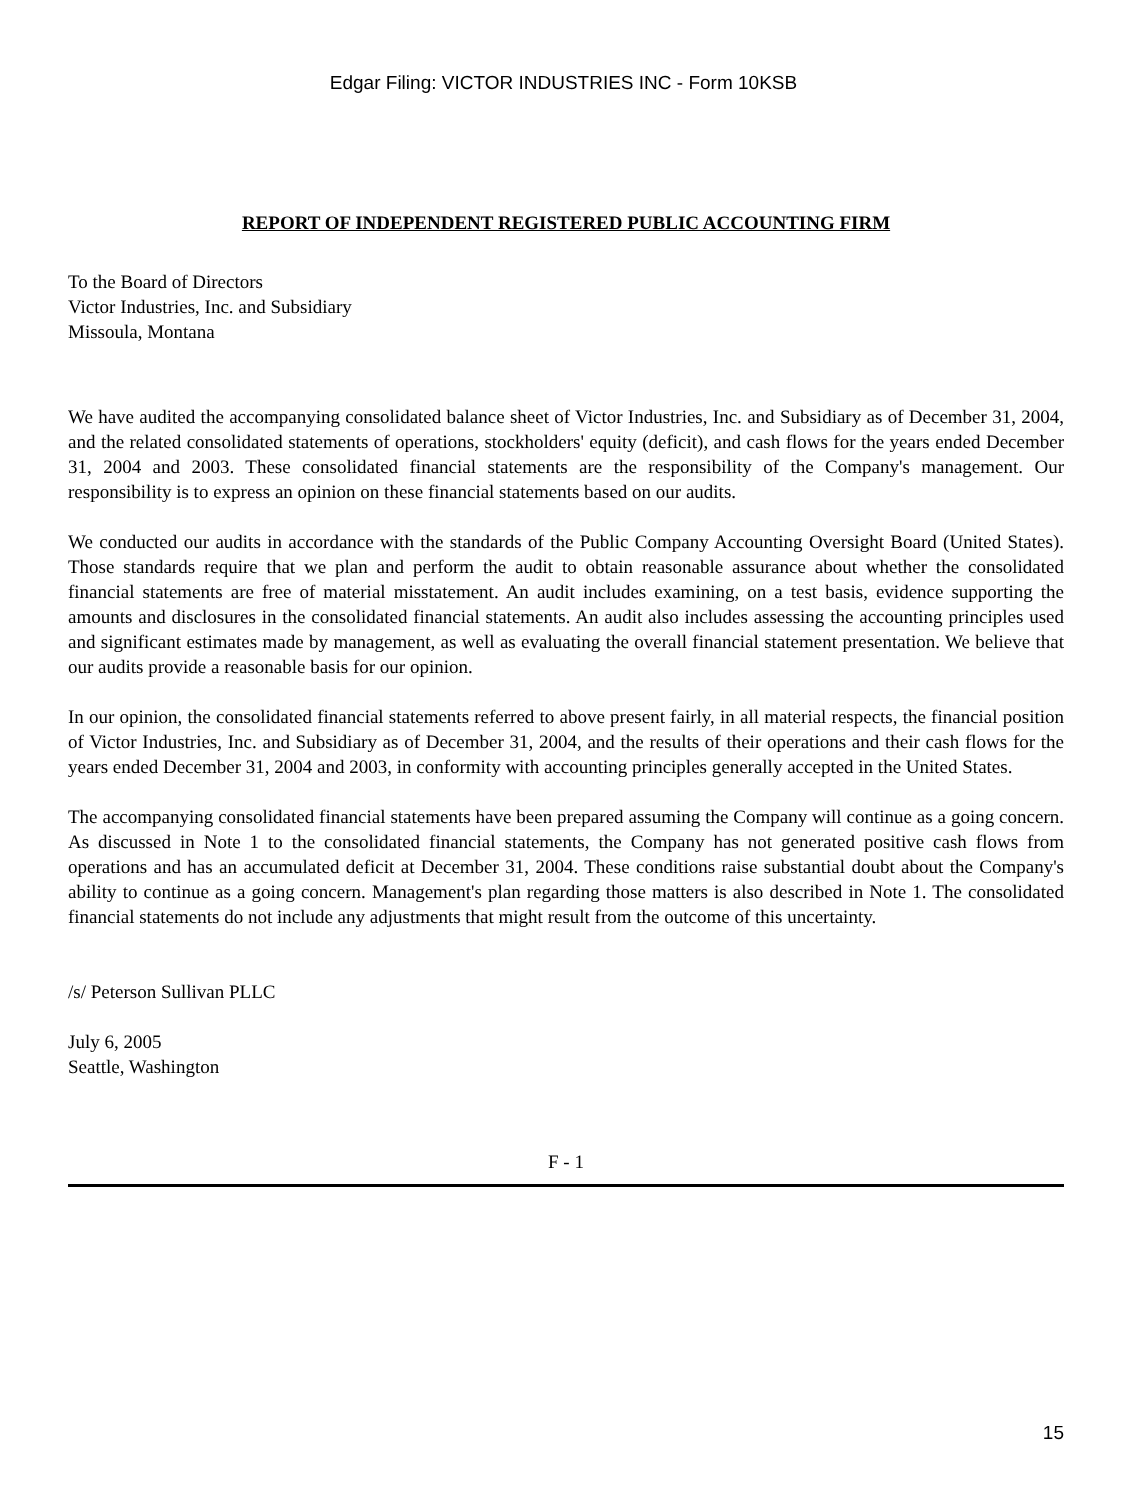Edgar Filing: VICTOR INDUSTRIES INC - Form 10KSB
REPORT OF INDEPENDENT REGISTERED PUBLIC ACCOUNTING FIRM
To the Board of Directors
Victor Industries, Inc. and Subsidiary
Missoula, Montana
We have audited the accompanying consolidated balance sheet of Victor Industries, Inc. and Subsidiary as of December 31, 2004, and the related consolidated statements of operations, stockholders' equity (deficit), and cash flows for the years ended December 31, 2004 and 2003. These consolidated financial statements are the responsibility of the Company's management. Our responsibility is to express an opinion on these financial statements based on our audits.
We conducted our audits in accordance with the standards of the Public Company Accounting Oversight Board (United States). Those standards require that we plan and perform the audit to obtain reasonable assurance about whether the consolidated financial statements are free of material misstatement. An audit includes examining, on a test basis, evidence supporting the amounts and disclosures in the consolidated financial statements. An audit also includes assessing the accounting principles used and significant estimates made by management, as well as evaluating the overall financial statement presentation. We believe that our audits provide a reasonable basis for our opinion.
In our opinion, the consolidated financial statements referred to above present fairly, in all material respects, the financial position of Victor Industries, Inc. and Subsidiary as of December 31, 2004, and the results of their operations and their cash flows for the years ended December 31, 2004 and 2003, in conformity with accounting principles generally accepted in the United States.
The accompanying consolidated financial statements have been prepared assuming the Company will continue as a going concern. As discussed in Note 1 to the consolidated financial statements, the Company has not generated positive cash flows from operations and has an accumulated deficit at December 31, 2004. These conditions raise substantial doubt about the Company's ability to continue as a going concern. Management's plan regarding those matters is also described in Note 1. The consolidated financial statements do not include any adjustments that might result from the outcome of this uncertainty.
/s/ Peterson Sullivan PLLC
July 6, 2005
Seattle, Washington
F - 1
15